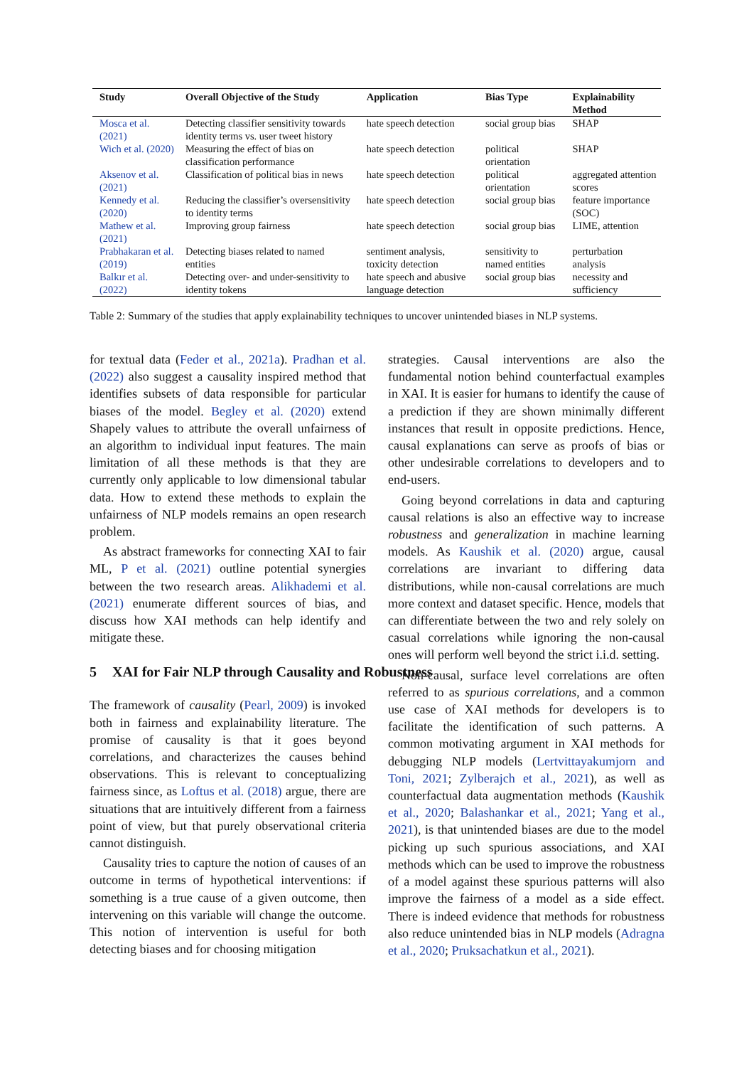| Study | Overall Objective of the Study | Application | Bias Type | Explainability Method |
| --- | --- | --- | --- | --- |
| Mosca et al. (2021) | Detecting classifier sensitivity towards identity terms vs. user tweet history | hate speech detection | social group bias | SHAP |
| Wich et al. (2020) | Measuring the effect of bias on classification performance | hate speech detection | political orientation | SHAP |
| Aksenov et al. (2021) | Classification of political bias in news | hate speech detection | political orientation | aggregated attention scores |
| Kennedy et al. (2020) | Reducing the classifier’s oversensitivity to identity terms | hate speech detection | social group bias | feature importance (SOC) |
| Mathew et al. (2021) | Improving group fairness | hate speech detection | social group bias | LIME, attention |
| Prabhakaran et al. (2019) | Detecting biases related to named entities | sentiment analysis, toxicity detection | sensitivity to named entities | perturbation analysis |
| Balkır et al. (2022) | Detecting over- and under-sensitivity to identity tokens | hate speech and abusive language detection | social group bias | necessity and sufficiency |
Table 2: Summary of the studies that apply explainability techniques to uncover unintended biases in NLP systems.
for textual data (Feder et al., 2021a). Pradhan et al. (2022) also suggest a causality inspired method that identifies subsets of data responsible for particular biases of the model. Begley et al. (2020) extend Shapely values to attribute the overall unfairness of an algorithm to individual input features. The main limitation of all these methods is that they are currently only applicable to low dimensional tabular data. How to extend these methods to explain the unfairness of NLP models remains an open research problem.
As abstract frameworks for connecting XAI to fair ML, P et al. (2021) outline potential synergies between the two research areas. Alikhademi et al. (2021) enumerate different sources of bias, and discuss how XAI methods can help identify and mitigate these.
5 XAI for Fair NLP through Causality and Robustness
The framework of causality (Pearl, 2009) is invoked both in fairness and explainability literature. The promise of causality is that it goes beyond correlations, and characterizes the causes behind observations. This is relevant to conceptualizing fairness since, as Loftus et al. (2018) argue, there are situations that are intuitively different from a fairness point of view, but that purely observational criteria cannot distinguish.
Causality tries to capture the notion of causes of an outcome in terms of hypothetical interventions: if something is a true cause of a given outcome, then intervening on this variable will change the outcome. This notion of intervention is useful for both detecting biases and for choosing mitigation
strategies. Causal interventions are also the fundamental notion behind counterfactual examples in XAI. It is easier for humans to identify the cause of a prediction if they are shown minimally different instances that result in opposite predictions. Hence, causal explanations can serve as proofs of bias or other undesirable correlations to developers and to end-users.
Going beyond correlations in data and capturing causal relations is also an effective way to increase robustness and generalization in machine learning models. As Kaushik et al. (2020) argue, causal correlations are invariant to differing data distributions, while non-causal correlations are much more context and dataset specific. Hence, models that can differentiate between the two and rely solely on casual correlations while ignoring the non-causal ones will perform well beyond the strict i.i.d. setting.
Non-causal, surface level correlations are often referred to as spurious correlations, and a common use case of XAI methods for developers is to facilitate the identification of such patterns. A common motivating argument in XAI methods for debugging NLP models (Lertvittayakumjorn and Toni, 2021; Zylberajch et al., 2021), as well as counterfactual data augmentation methods (Kaushik et al., 2020; Balashankar et al., 2021; Yang et al., 2021), is that unintended biases are due to the model picking up such spurious associations, and XAI methods which can be used to improve the robustness of a model against these spurious patterns will also improve the fairness of a model as a side effect. There is indeed evidence that methods for robustness also reduce unintended bias in NLP models (Adragna et al., 2020; Pruksachatkun et al., 2021).